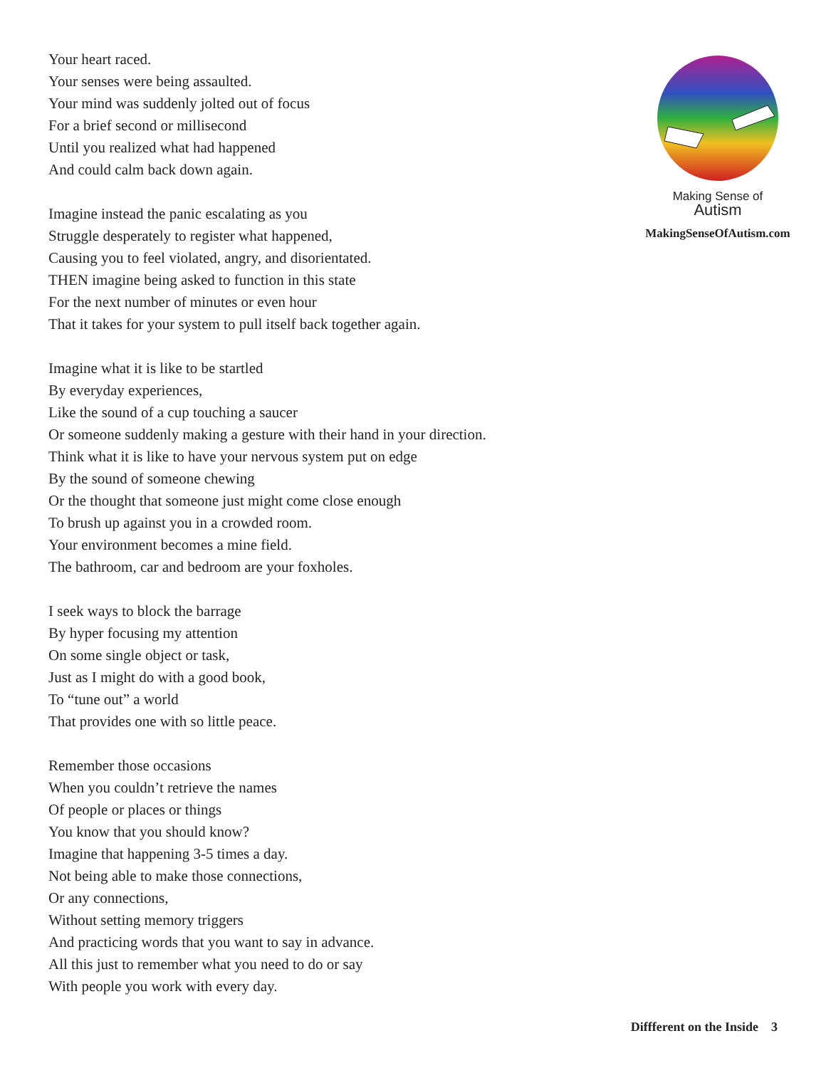Your heart raced.
Your senses were being assaulted.
Your mind was suddenly jolted out of focus
For a brief second or millisecond
Until you realized what had happened
And could calm back down again.
Imagine instead the panic escalating as you
Struggle desperately to register what happened,
Causing you to feel violated, angry, and disorientated.
THEN imagine being asked to function in this state
For the next number of minutes or even hour
That it takes for your system to pull itself back together again.
Imagine what it is like to be startled
By everyday experiences,
Like the sound of a cup touching a saucer
Or someone suddenly making a gesture with their hand in your direction.
Think what it is like to have your nervous system put on edge
By the sound of someone chewing
Or the thought that someone just might come close enough
To brush up against you in a crowded room.
Your environment becomes a mine field.
The bathroom, car and bedroom are your foxholes.
I seek ways to block the barrage
By hyper focusing my attention
On some single object or task,
Just as I might do with a good book,
To “tune out” a world
That provides one with so little peace.
Remember those occasions
When you couldn’t retrieve the names
Of people or places or things
You know that you should know?
Imagine that happening 3-5 times a day.
Not being able to make those connections,
Or any connections,
Without setting memory triggers
And practicing words that you want to say in advance.
All this just to remember what you need to do or say
With people you work with every day.
Making Sense of
Autism
MakingSenseOfAutism.com
Diffferent on the Inside 3